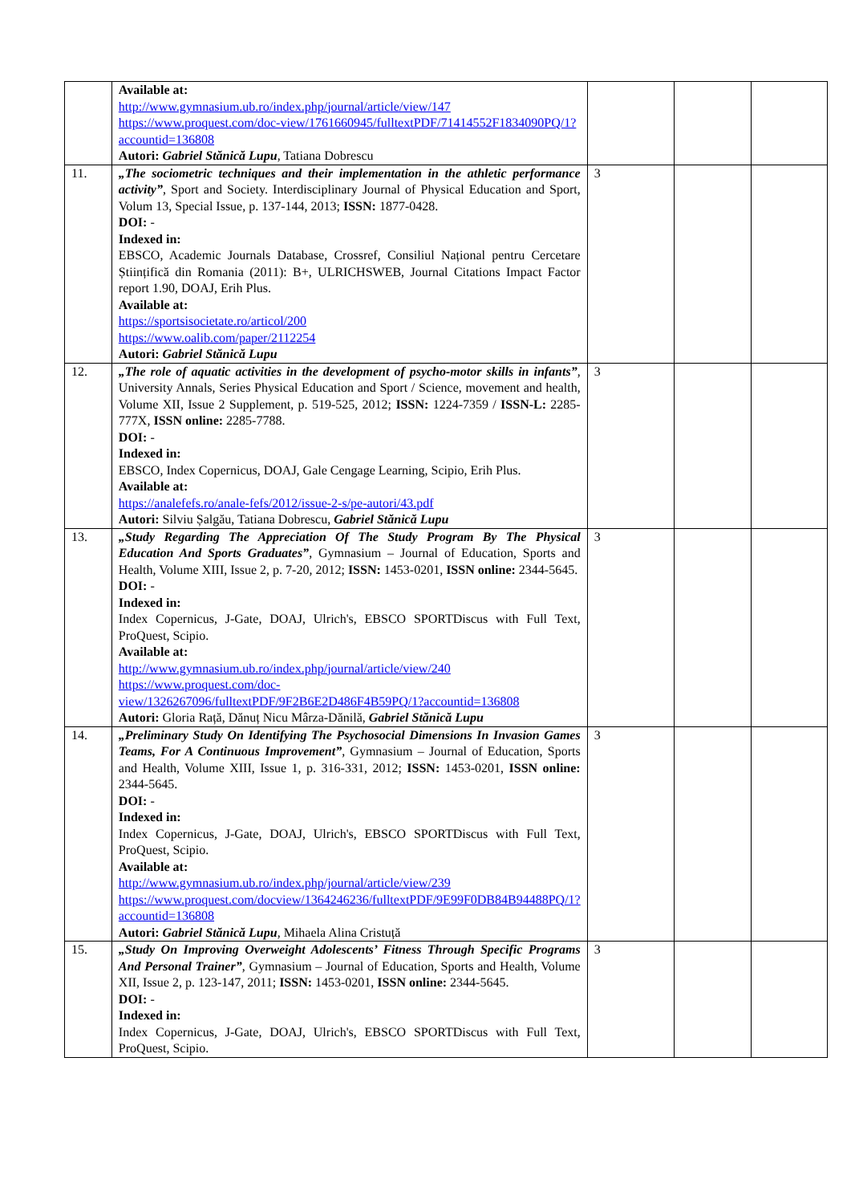| | Available at: http://www.gymnasium.ub.ro/index.php/journal/article/view/147 https://www.proquest.com/doc-view/1761660945/fulltextPDF/71414552F1834090PQ/1?accountid=136808 Autori: Gabriel Stănică Lupu , Tatiana Dobrescu | | | |
| 11. | „The sociometric techniques and their implementation in the athletic performance activity” , Sport and Society. Interdisciplinary Journal of Physical Education and Sport, Volum 13, Special Issue, p. 137-144, 2013; ISSN: 1877-0428. DOI: - Indexed in: EBSCO, Academic Journals Database, Crossref, Consiliul Național pentru Cercetare Științifică din Romania (2011): B+, ULRICHSWEB, Journal Citations Impact Factor report 1.90, DOAJ, Erih Plus. Available at: https://sportsisocietate.ro/articol/200 https://www.oalib.com/paper/2112254 Autori: Gabriel Stănică Lupu | 3 | | |
| 12. | „The role of aquatic activities in the development of psycho-motor skills in infants” , University Annals, Series Physical Education and Sport / Science, movement and health, Volume XII, Issue 2 Supplement, p. 519-525, 2012; ISSN: 1224-7359 / ISSN-L: 2285-777X, ISSN online: 2285-7788. DOI: - Indexed in: EBSCO, Index Copernicus, DOAJ, Gale Cengage Learning, Scipio, Erih Plus. Available at: https://analefefs.ro/anale-fefs/2012/issue-2-s/pe-autori/43.pdf Autori: Silviu Șalgău, Tatiana Dobrescu, Gabriel Stănică Lupu | 3 | | |
| 13. | „Study Regarding The Appreciation Of The Study Program By The Physical Education And Sports Graduates” , Gymnasium – Journal of Education, Sports and Health, Volume XIII, Issue 2, p. 7-20, 2012; ISSN: 1453-0201, ISSN online: 2344-5645. DOI: - Indexed in: Index Copernicus, J-Gate, DOAJ, Ulrich's, EBSCO SPORTDiscus with Full Text, ProQuest, Scipio. Available at: http://www.gymnasium.ub.ro/index.php/journal/article/view/240 https://www.proquest.com/doc-view/1326267096/fulltextPDF/9F2B6E2D486F4B59PQ/1?accountid=136808 Autori: Gloria Rață, Dănuț Nicu Mârza-Dănilă, Gabriel Stănică Lupu | 3 | | |
| 14. | „Preliminary Study On Identifying The Psychosocial Dimensions In Invasion Games Teams, For A Continuous Improvement” , Gymnasium – Journal of Education, Sports and Health, Volume XIII, Issue 1, p. 316-331, 2012; ISSN: 1453-0201, ISSN online: 2344-5645. DOI: - Indexed in: Index Copernicus, J-Gate, DOAJ, Ulrich's, EBSCO SPORTDiscus with Full Text, ProQuest, Scipio. Available at: http://www.gymnasium.ub.ro/index.php/journal/article/view/239 https://www.proquest.com/docview/1364246236/fulltextPDF/9E99F0DB84B94488PQ/1?accountid=136808 Autori: Gabriel Stănică Lupu , Mihaela Alina Cristuță | 3 | | |
| 15. | „Study On Improving Overweight Adolescents’ Fitness Through Specific Programs And Personal Trainer” , Gymnasium – Journal of Education, Sports and Health, Volume XII, Issue 2, p. 123-147, 2011; ISSN: 1453-0201, ISSN online: 2344-5645. DOI: - Indexed in: Index Copernicus, J-Gate, DOAJ, Ulrich's, EBSCO SPORTDiscus with Full Text, ProQuest, Scipio. | 3 | | |